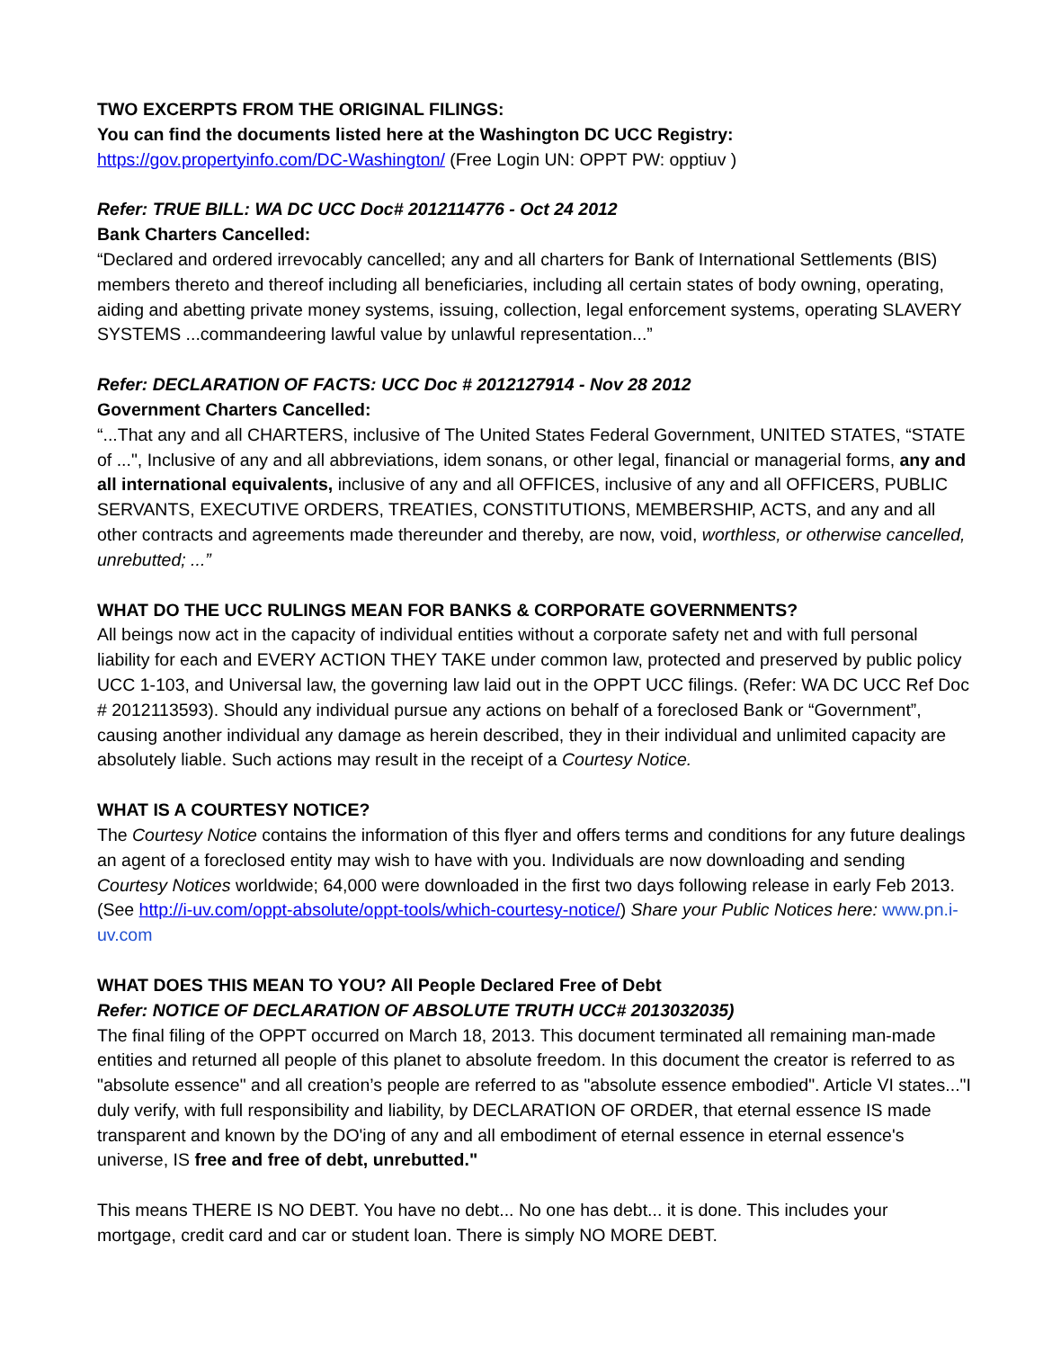TWO EXCERPTS FROM THE ORIGINAL FILINGS:
You can find the documents listed here at the Washington DC UCC Registry:
https://gov.propertyinfo.com/DC-Washington/ (Free Login UN: OPPT PW: opptiuv )
Refer: TRUE BILL: WA DC UCC Doc# 2012114776 - Oct 24 2012
Bank Charters Cancelled:
“Declared and ordered irrevocably cancelled; any and all charters for Bank of International Settlements (BIS) members thereto and thereof including all beneficiaries, including all certain states of body owning, operating, aiding and abetting private money systems, issuing, collection, legal enforcement systems, operating SLAVERY SYSTEMS ...commandeering lawful value by unlawful representation...”
Refer: DECLARATION OF FACTS: UCC Doc # 2012127914 - Nov 28 2012
Government Charters Cancelled:
“...That any and all CHARTERS, inclusive of The United States Federal Government, UNITED STATES, “STATE of ...", Inclusive of any and all abbreviations, idem sonans, or other legal, financial or managerial forms, any and all international equivalents, inclusive of any and all OFFICES, inclusive of any and all OFFICERS, PUBLIC SERVANTS, EXECUTIVE ORDERS, TREATIES, CONSTITUTIONS, MEMBERSHIP, ACTS, and any and all other contracts and agreements made thereunder and thereby, are now, void, worthless, or otherwise cancelled, unrebutted; ...”
WHAT DO THE UCC RULINGS MEAN FOR BANKS & CORPORATE GOVERNMENTS?
All beings now act in the capacity of individual entities without a corporate safety net and with full personal liability for each and EVERY ACTION THEY TAKE under common law, protected and preserved by public policy UCC 1-103, and Universal law, the governing law laid out in the OPPT UCC filings. (Refer: WA DC UCC Ref Doc # 2012113593). Should any individual pursue any actions on behalf of a foreclosed Bank or “Government”, causing another individual any damage as herein described, they in their individual and unlimited capacity are absolutely liable. Such actions may result in the receipt of a Courtesy Notice.
WHAT IS A COURTESY NOTICE?
The Courtesy Notice contains the information of this flyer and offers terms and conditions for any future dealings an agent of a foreclosed entity may wish to have with you. Individuals are now downloading and sending Courtesy Notices worldwide; 64,000 were downloaded in the first two days following release in early Feb 2013. (See http://i-uv.com/oppt-absolute/oppt-tools/which-courtesy-notice/) Share your Public Notices here: www.pn.i-uv.com
WHAT DOES THIS MEAN TO YOU? All People Declared Free of Debt
Refer: NOTICE OF DECLARATION OF ABSOLUTE TRUTH UCC# 2013032035)
The final filing of the OPPT occurred on March 18, 2013. This document terminated all remaining man-made entities and returned all people of this planet to absolute freedom. In this document the creator is referred to as "absolute essence" and all creation’s people are referred to as "absolute essence embodied". Article VI states..."I duly verify, with full responsibility and liability, by DECLARATION OF ORDER, that eternal essence IS made transparent and known by the DO'ing of any and all embodiment of eternal essence in eternal essence's universe, IS free and free of debt, unrebutted."
This means THERE IS NO DEBT. You have no debt... No one has debt... it is done. This includes your mortgage, credit card and car or student loan. There is simply NO MORE DEBT.